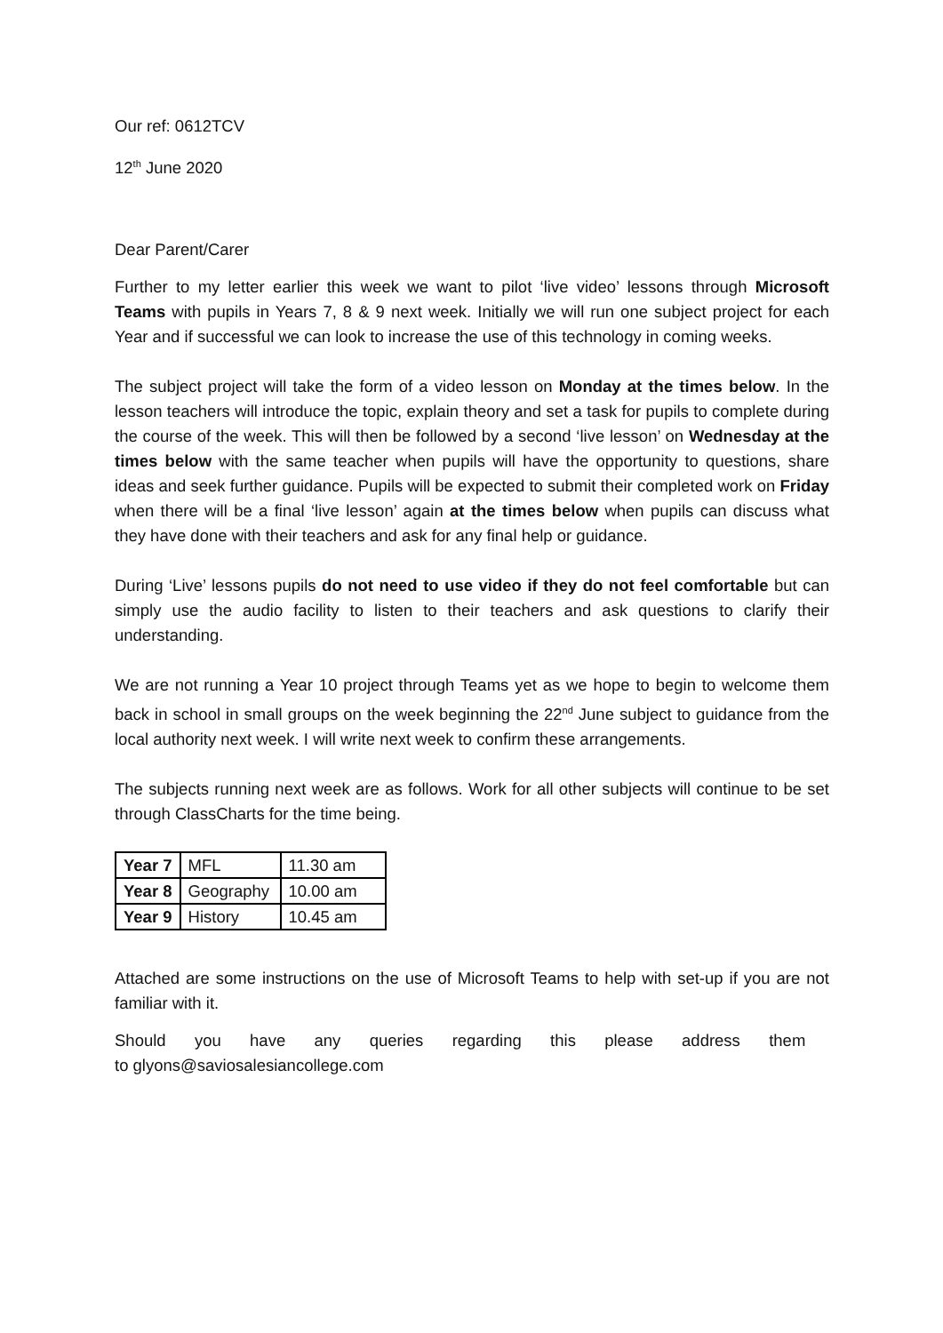Our ref: 0612TCV
12<sup>th</sup> June 2020
Dear Parent/Carer
Further to my letter earlier this week we want to pilot ‘live video’ lessons through Microsoft Teams with pupils in Years 7, 8 & 9 next week. Initially we will run one subject project for each Year and if successful we can look to increase the use of this technology in coming weeks.
The subject project will take the form of a video lesson on Monday at the times below. In the lesson teachers will introduce the topic, explain theory and set a task for pupils to complete during the course of the week. This will then be followed by a second ‘live lesson’ on Wednesday at the times below with the same teacher when pupils will have the opportunity to questions, share ideas and seek further guidance. Pupils will be expected to submit their completed work on Friday when there will be a final ‘live lesson’ again at the times below when pupils can discuss what they have done with their teachers and ask for any final help or guidance.
During ‘Live’ lessons pupils do not need to use video if they do not feel comfortable but can simply use the audio facility to listen to their teachers and ask questions to clarify their understanding.
We are not running a Year 10 project through Teams yet as we hope to begin to welcome them back in school in small groups on the week beginning the 22<sup>nd</sup> June subject to guidance from the local authority next week. I will write next week to confirm these arrangements.
The subjects running next week are as follows. Work for all other subjects will continue to be set through ClassCharts for the time being.
| Year 7 | MFL | 11.30 am |
| Year 8 | Geography | 10.00 am |
| Year 9 | History | 10.45 am |
Attached are some instructions on the use of Microsoft Teams to help with set-up if you are not familiar with it.
Should you have any queries regarding this please address them to glyons@saviosalesiancollege.com